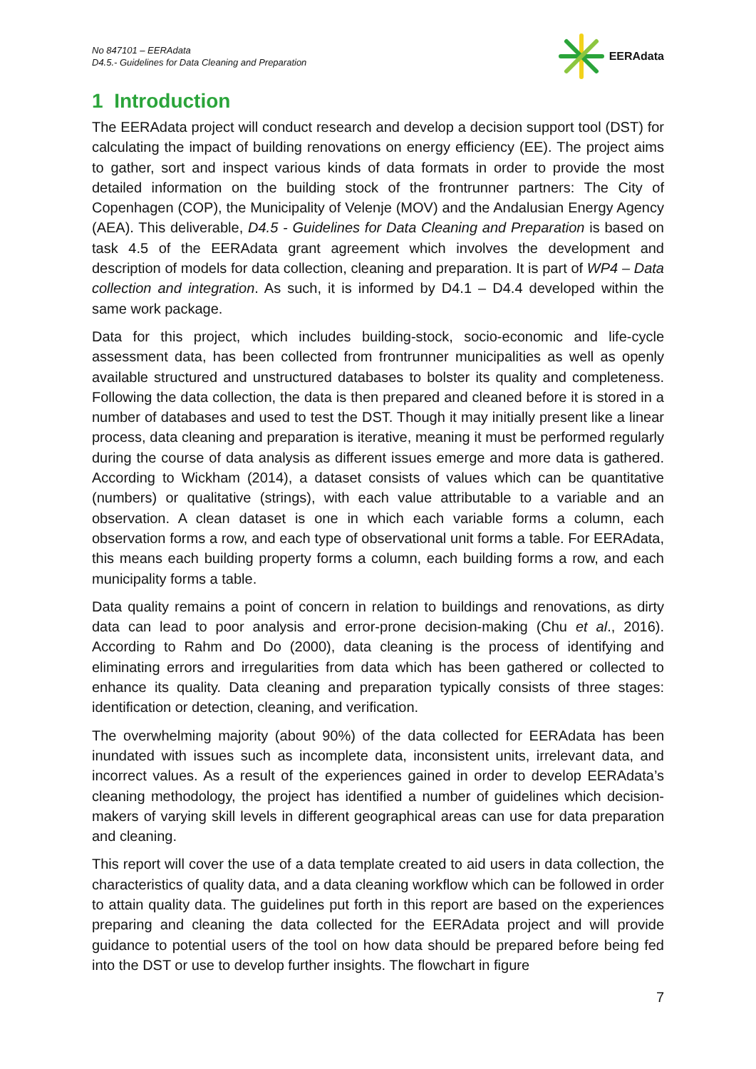No 847101 – EERAdata
D4.5.- Guidelines for Data Cleaning and Preparation
EERAdata
1 Introduction
The EERAdata project will conduct research and develop a decision support tool (DST) for calculating the impact of building renovations on energy efficiency (EE). The project aims to gather, sort and inspect various kinds of data formats in order to provide the most detailed information on the building stock of the frontrunner partners: The City of Copenhagen (COP), the Municipality of Velenje (MOV) and the Andalusian Energy Agency (AEA). This deliverable, D4.5 - Guidelines for Data Cleaning and Preparation is based on task 4.5 of the EERAdata grant agreement which involves the development and description of models for data collection, cleaning and preparation. It is part of WP4 – Data collection and integration. As such, it is informed by D4.1 – D4.4 developed within the same work package.
Data for this project, which includes building-stock, socio-economic and life-cycle assessment data, has been collected from frontrunner municipalities as well as openly available structured and unstructured databases to bolster its quality and completeness. Following the data collection, the data is then prepared and cleaned before it is stored in a number of databases and used to test the DST. Though it may initially present like a linear process, data cleaning and preparation is iterative, meaning it must be performed regularly during the course of data analysis as different issues emerge and more data is gathered. According to Wickham (2014), a dataset consists of values which can be quantitative (numbers) or qualitative (strings), with each value attributable to a variable and an observation. A clean dataset is one in which each variable forms a column, each observation forms a row, and each type of observational unit forms a table. For EERAdata, this means each building property forms a column, each building forms a row, and each municipality forms a table.
Data quality remains a point of concern in relation to buildings and renovations, as dirty data can lead to poor analysis and error-prone decision-making (Chu et al., 2016). According to Rahm and Do (2000), data cleaning is the process of identifying and eliminating errors and irregularities from data which has been gathered or collected to enhance its quality. Data cleaning and preparation typically consists of three stages: identification or detection, cleaning, and verification.
The overwhelming majority (about 90%) of the data collected for EERAdata has been inundated with issues such as incomplete data, inconsistent units, irrelevant data, and incorrect values. As a result of the experiences gained in order to develop EERAdata’s cleaning methodology, the project has identified a number of guidelines which decision-makers of varying skill levels in different geographical areas can use for data preparation and cleaning.
This report will cover the use of a data template created to aid users in data collection, the characteristics of quality data, and a data cleaning workflow which can be followed in order to attain quality data. The guidelines put forth in this report are based on the experiences preparing and cleaning the data collected for the EERAdata project and will provide guidance to potential users of the tool on how data should be prepared before being fed into the DST or use to develop further insights. The flowchart in figure
7